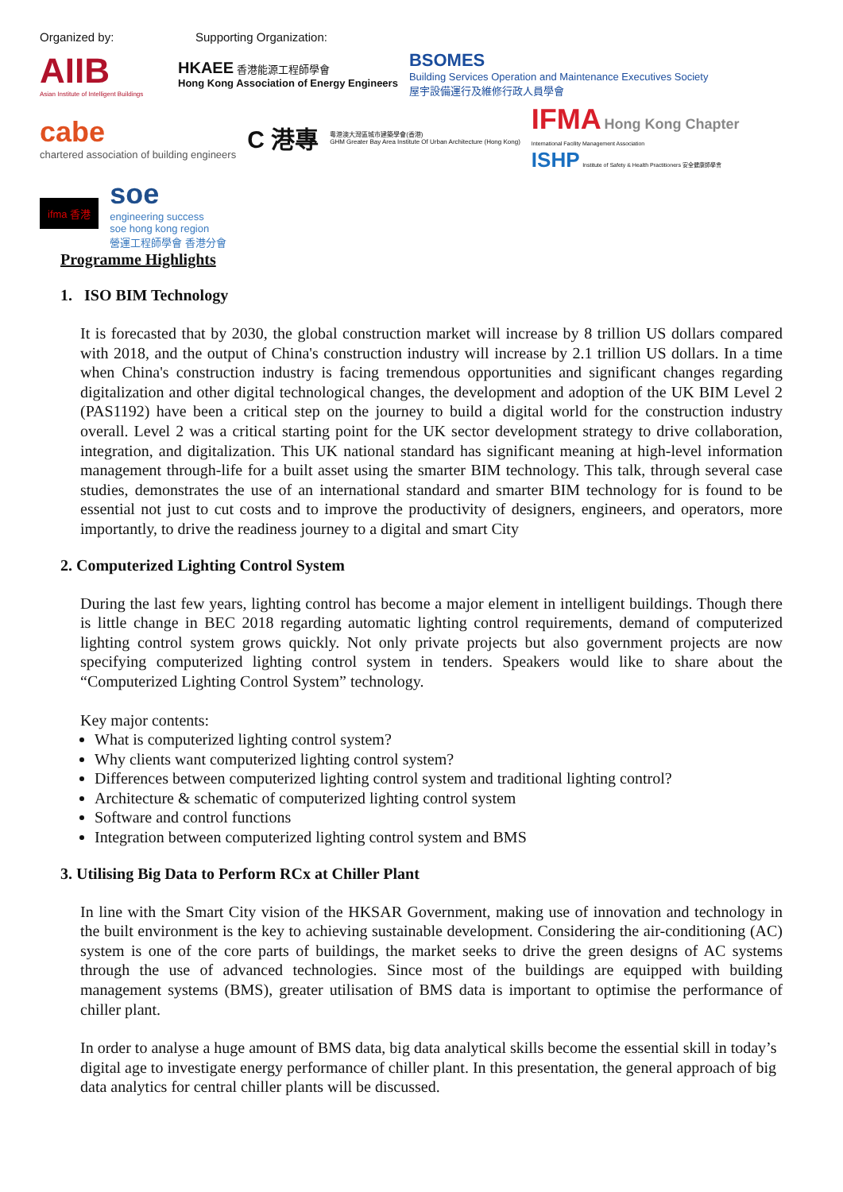Organized by: Supporting Organization:
AIIB
Asian Institute of Intelligent Buildings
HKAEE 香港能源工程師學會
Hong Kong Association of Energy Engineers
BSOMES
Building Services Operation and Maintenance Executives Society
屋宇設備運行及維修行政人員學會
cabe
chartered association of building engineers
C 港專
粵港澳大灣區城市建築學會(香港)
GHM Greater Bay Area Institute Of Urban Architecture (Hong Kong)
IFMA Hong Kong Chapter
International Facility Management Association
ISHP Institute of Safety & Health Practitioners 安全健康師學會
ifma 香港
soe
engineering success
soe hong kong region
營運工程師學會 香港分會
Programme Highlights
1. ISO BIM Technology
It is forecasted that by 2030, the global construction market will increase by 8 trillion US dollars compared with 2018, and the output of China's construction industry will increase by 2.1 trillion US dollars. In a time when China's construction industry is facing tremendous opportunities and significant changes regarding digitalization and other digital technological changes, the development and adoption of the UK BIM Level 2 (PAS1192) have been a critical step on the journey to build a digital world for the construction industry overall. Level 2 was a critical starting point for the UK sector development strategy to drive collaboration, integration, and digitalization. This UK national standard has significant meaning at high-level information management through-life for a built asset using the smarter BIM technology. This talk, through several case studies, demonstrates the use of an international standard and smarter BIM technology for is found to be essential not just to cut costs and to improve the productivity of designers, engineers, and operators, more importantly, to drive the readiness journey to a digital and smart City
2. Computerized Lighting Control System
During the last few years, lighting control has become a major element in intelligent buildings. Though there is little change in BEC 2018 regarding automatic lighting control requirements, demand of computerized lighting control system grows quickly. Not only private projects but also government projects are now specifying computerized lighting control system in tenders. Speakers would like to share about the “Computerized Lighting Control System” technology.
Key major contents:
What is computerized lighting control system?
Why clients want computerized lighting control system?
Differences between computerized lighting control system and traditional lighting control?
Architecture & schematic of computerized lighting control system
Software and control functions
Integration between computerized lighting control system and BMS
3. Utilising Big Data to Perform RCx at Chiller Plant
In line with the Smart City vision of the HKSAR Government, making use of innovation and technology in the built environment is the key to achieving sustainable development. Considering the air-conditioning (AC) system is one of the core parts of buildings, the market seeks to drive the green designs of AC systems through the use of advanced technologies. Since most of the buildings are equipped with building management systems (BMS), greater utilisation of BMS data is important to optimise the performance of chiller plant.
In order to analyse a huge amount of BMS data, big data analytical skills become the essential skill in today’s digital age to investigate energy performance of chiller plant. In this presentation, the general approach of big data analytics for central chiller plants will be discussed.